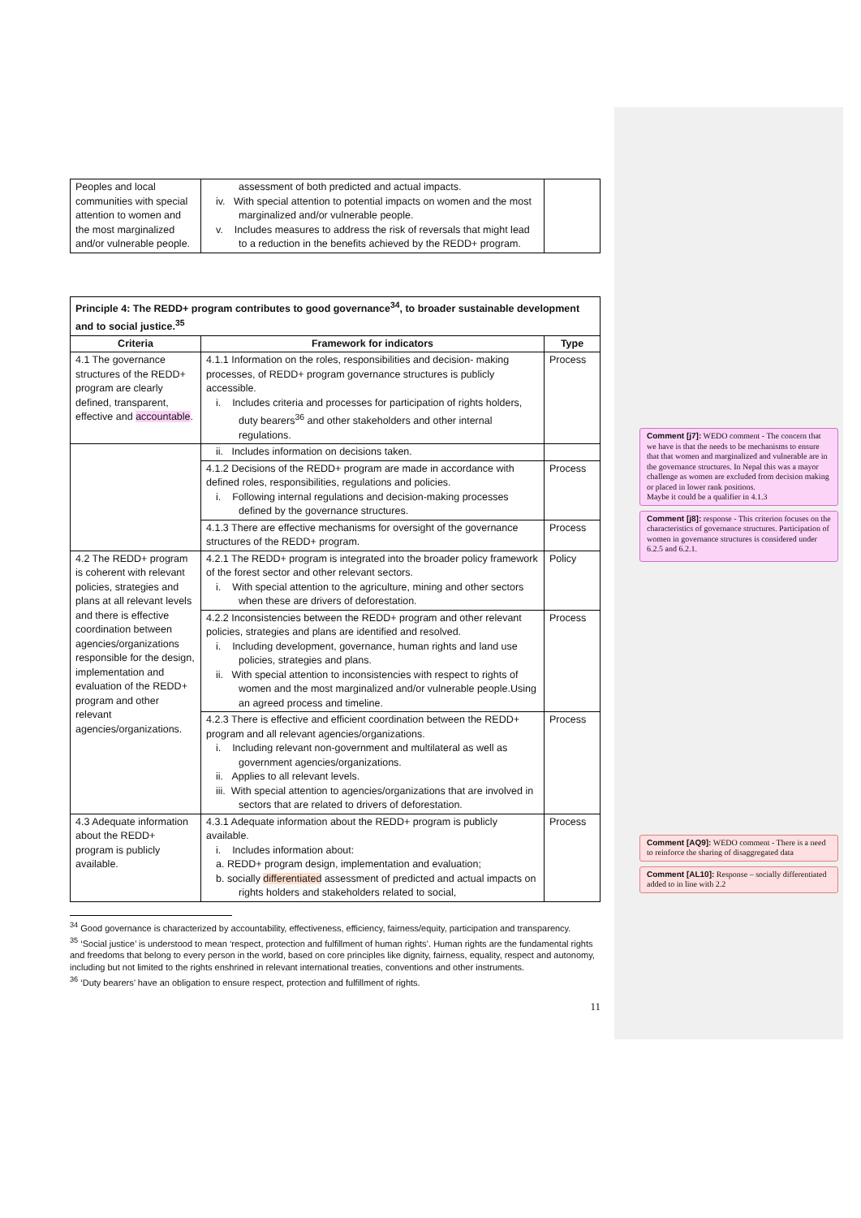| Peoples and local communities with special attention to women and the most marginalized and/or vulnerable people. | assessment of both predicted and actual impacts. iv. With special attention to potential impacts on women and the most marginalized and/or vulnerable people. v. Includes measures to address the risk of reversals that might lead to a reduction in the benefits achieved by the REDD+ program. | |
| Principle 4: The REDD+ program contributes to good governance<sup>34</sup>, to broader sustainable development and to social justice.<sup>35</sup> | | |
| --- | --- | --- |
| Criteria | Framework for indicators | Type |
| 4.1 The governance structures of the REDD+ program are clearly defined, transparent, effective and accountable . | 4.1.1 Information on the roles, responsibilities and decision- making processes, of REDD+ program governance structures is publicly accessible. i. Includes criteria and processes for participation of rights holders, duty bearers<sup>36</sup> and other stakeholders and other internal regulations. | Process |
| | ii. Includes information on decisions taken. | |
| | 4.1.2 Decisions of the REDD+ program are made in accordance with defined roles, responsibilities, regulations and policies. i. Following internal regulations and decision-making processes defined by the governance structures. | Process |
| | 4.1.3 There are effective mechanisms for oversight of the governance structures of the REDD+ program. | Process |
| 4.2 The REDD+ program is coherent with relevant policies, strategies and plans at all relevant levels and there is effective coordination between agencies/organizations responsible for the design, implementation and evaluation of the REDD+ program and other relevant agencies/organizations. | 4.2.1 The REDD+ program is integrated into the broader policy framework of the forest sector and other relevant sectors. i. With special attention to the agriculture, mining and other sectors when these are drivers of deforestation. | Policy |
| | 4.2.2 Inconsistencies between the REDD+ program and other relevant policies, strategies and plans are identified and resolved. i. Including development, governance, human rights and land use policies, strategies and plans. ii. With special attention to inconsistencies with respect to rights of women and the most marginalized and/or vulnerable people.Using an agreed process and timeline. | Process |
| | 4.2.3 There is effective and efficient coordination between the REDD+ program and all relevant agencies/organizations. i. Including relevant non-government and multilateral as well as government agencies/organizations. ii. Applies to all relevant levels. iii. With special attention to agencies/organizations that are involved in sectors that are related to drivers of deforestation. | Process |
| 4.3 Adequate information about the REDD+ program is publicly available. | 4.3.1 Adequate information about the REDD+ program is publicly available. i. Includes information about: a. REDD+ program design, implementation and evaluation; b. socially differentiated assessment of predicted and actual impacts on rights holders and stakeholders related to social, | Process |
<sup>34</sup> Good governance is characterized by accountability, effectiveness, efficiency, fairness/equity, participation and transparency.
<sup>35</sup> ‘Social justice’ is understood to mean ‘respect, protection and fulfillment of human rights’. Human rights are the fundamental rights and freedoms that belong to every person in the world, based on core principles like dignity, fairness, equality, respect and autonomy, including but not limited to the rights enshrined in relevant international treaties, conventions and other instruments.
<sup>36</sup> ‘Duty bearers’ have an obligation to ensure respect, protection and fulfillment of rights.
11
Comment [j7]: WEDO comment - The concern that we have is that the needs to be mechanisms to ensure that that women and marginalized and vulnerable are in the governance structures. In Nepal this was a mayor challenge as women are excluded from decision making or placed in lower rank positions.
Maybe it could be a qualifier in 4.1.3
Comment [j8]: response - This criterion focuses on the characteristics of governance structures. Participation of women in governance structures is considered under 6.2.5 and 6.2.1.
Comment [AQ9]: WEDO comment - There is a need to reinforce the sharing of disaggregated data
Comment [AL10]: Response – socially differentiated added to in line with 2.2